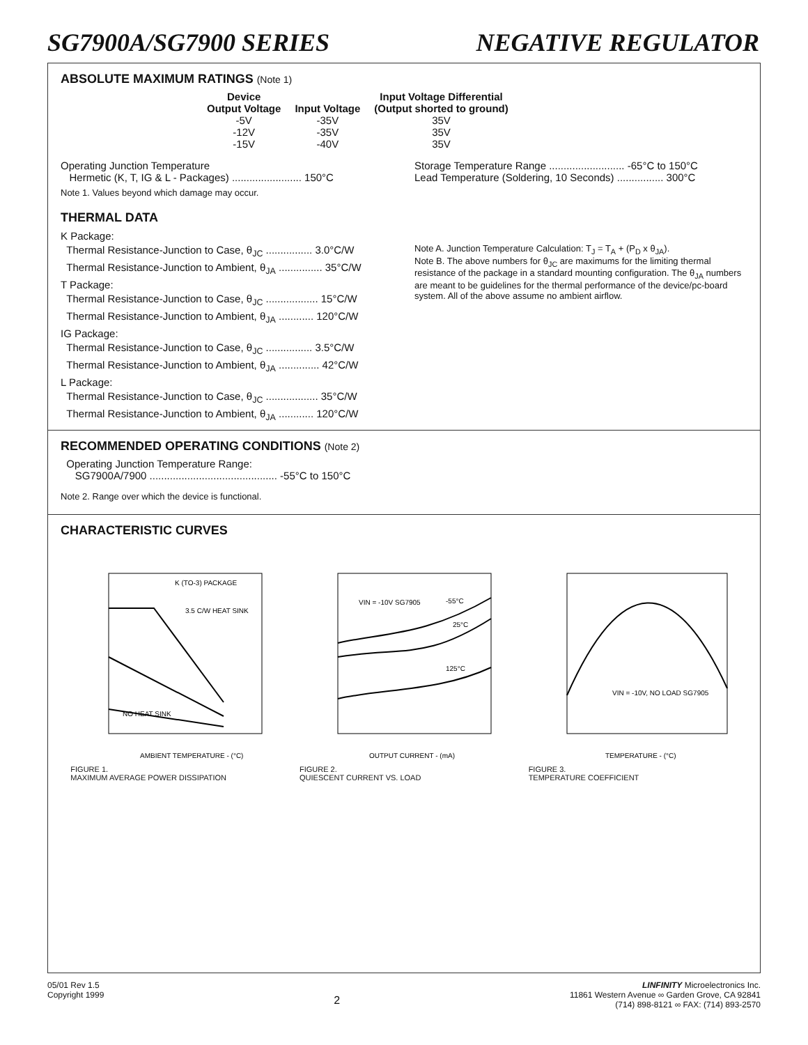SG7900A/SG7900 SERIES NEGATIVE REGULATOR
ABSOLUTE MAXIMUM RATINGS (Note 1)
| Device Output Voltage | Input Voltage | Input Voltage Differential (Output shorted to ground) |
| --- | --- | --- |
| -5V | -35V | 35V |
| -12V | -35V | 35V |
| -15V | -40V | 35V |
Operating Junction Temperature
Hermetic (K, T, IG & L - Packages) ........................ 150°C
Note 1. Values beyond which damage may occur.
Storage Temperature Range .......................... -65°C to 150°C
Lead Temperature (Soldering, 10 Seconds) ................ 300°C
THERMAL DATA
K Package:
Thermal Resistance-Junction to Case, θ<sub>JC</sub> ................ 3.0°C/W
Thermal Resistance-Junction to Ambient, θ<sub>JA</sub> ............... 35°C/W
T Package:
Thermal Resistance-Junction to Case, θ<sub>JC</sub> .................. 15°C/W
Thermal Resistance-Junction to Ambient, θ<sub>JA</sub> ............ 120°C/W
IG Package:
Thermal Resistance-Junction to Case, θ<sub>JC</sub> ................ 3.5°C/W
Thermal Resistance-Junction to Ambient, θ<sub>JA</sub> .............. 42°C/W
L Package:
Thermal Resistance-Junction to Case, θ<sub>JC</sub> .................. 35°C/W
Thermal Resistance-Junction to Ambient, θ<sub>JA</sub> ............ 120°C/W
Note A. Junction Temperature Calculation: T<sub>J</sub> = T<sub>A</sub> + (P<sub>D</sub> x θ<sub>JA</sub>).
Note B. The above numbers for θ<sub>JC</sub> are maximums for the limiting thermal resistance of the package in a standard mounting configuration. The θ<sub>JA</sub> numbers are meant to be guidelines for the thermal performance of the device/pc-board system. All of the above assume no ambient airflow.
RECOMMENDED OPERATING CONDITIONS (Note 2)
Operating Junction Temperature Range:
SG7900A/7900 ............................................ -55°C to 150°C
Note 2. Range over which the device is functional.
CHARACTERISTIC CURVES
K (TO-3) PACKAGE
3.5 C/W HEAT SINK
NO HEAT SINK
AMBIENT TEMPERATURE - (°C)
FIGURE 1.
MAXIMUM AVERAGE POWER DISSIPATION
VIN = -10V SG7905
-55°C
25°C
125°C
OUTPUT CURRENT - (mA)
FIGURE 2.
QUIESCENT CURRENT VS. LOAD
VIN = -10V, NO LOAD SG7905
TEMPERATURE - (°C)
FIGURE 3.
TEMPERATURE COEFFICIENT
05/01 Rev 1.5
Copyright 1999
2
LINFINITY Microelectronics Inc.
11861 Western Avenue ∞ Garden Grove, CA 92841
(714) 898-8121 ∞ FAX: (714) 893-2570